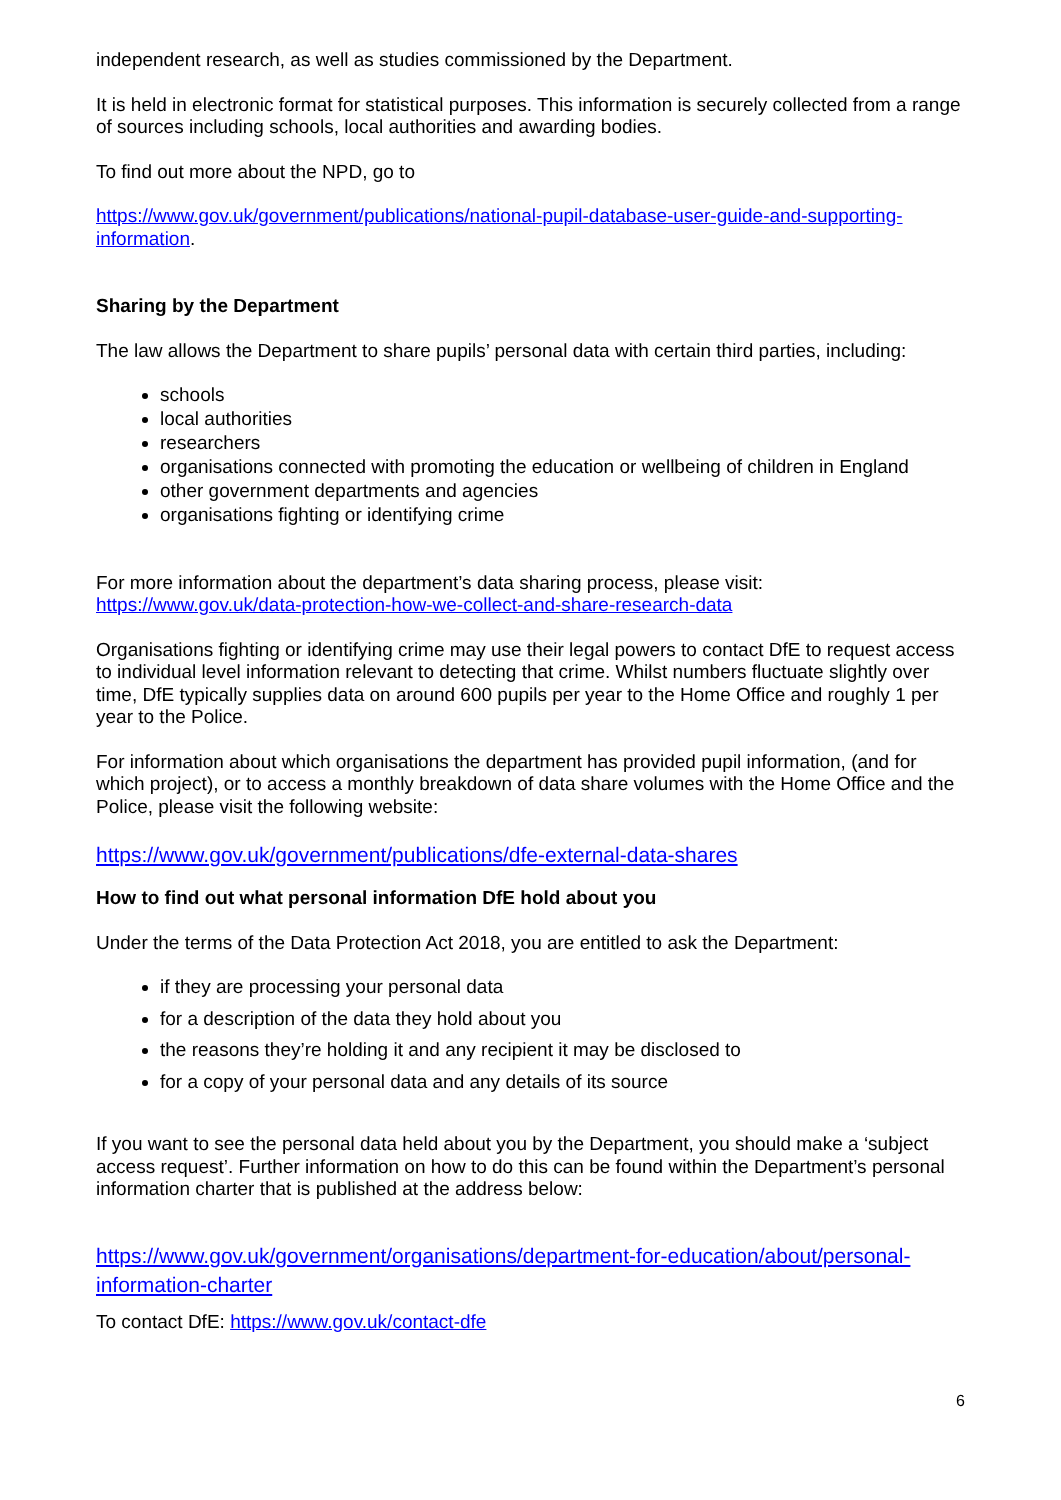independent research, as well as studies commissioned by the Department.
It is held in electronic format for statistical purposes. This information is securely collected from a range of sources including schools, local authorities and awarding bodies.
To find out more about the NPD, go to
https://www.gov.uk/government/publications/national-pupil-database-user-guide-and-supporting-information.
Sharing by the Department
The law allows the Department to share pupils’ personal data with certain third parties, including:
schools
local authorities
researchers
organisations connected with promoting the education or wellbeing of children in England
other government departments and agencies
organisations fighting or identifying crime
For more information about the department’s data sharing process, please visit: https://www.gov.uk/data-protection-how-we-collect-and-share-research-data
Organisations fighting or identifying crime may use their legal powers to contact DfE to request access to individual level information relevant to detecting that crime. Whilst numbers fluctuate slightly over time, DfE typically supplies data on around 600 pupils per year to the Home Office and roughly 1 per year to the Police.
For information about which organisations the department has provided pupil information, (and for which project), or to access a monthly breakdown of data share volumes with the Home Office and the Police, please visit the following website:
https://www.gov.uk/government/publications/dfe-external-data-shares
How to find out what personal information DfE hold about you
Under the terms of the Data Protection Act 2018, you are entitled to ask the Department:
if they are processing your personal data
for a description of the data they hold about you
the reasons they’re holding it and any recipient it may be disclosed to
for a copy of your personal data and any details of its source
If you want to see the personal data held about you by the Department, you should make a ‘subject access request’. Further information on how to do this can be found within the Department’s personal information charter that is published at the address below:
https://www.gov.uk/government/organisations/department-for-education/about/personal-information-charter
To contact DfE: https://www.gov.uk/contact-dfe
6